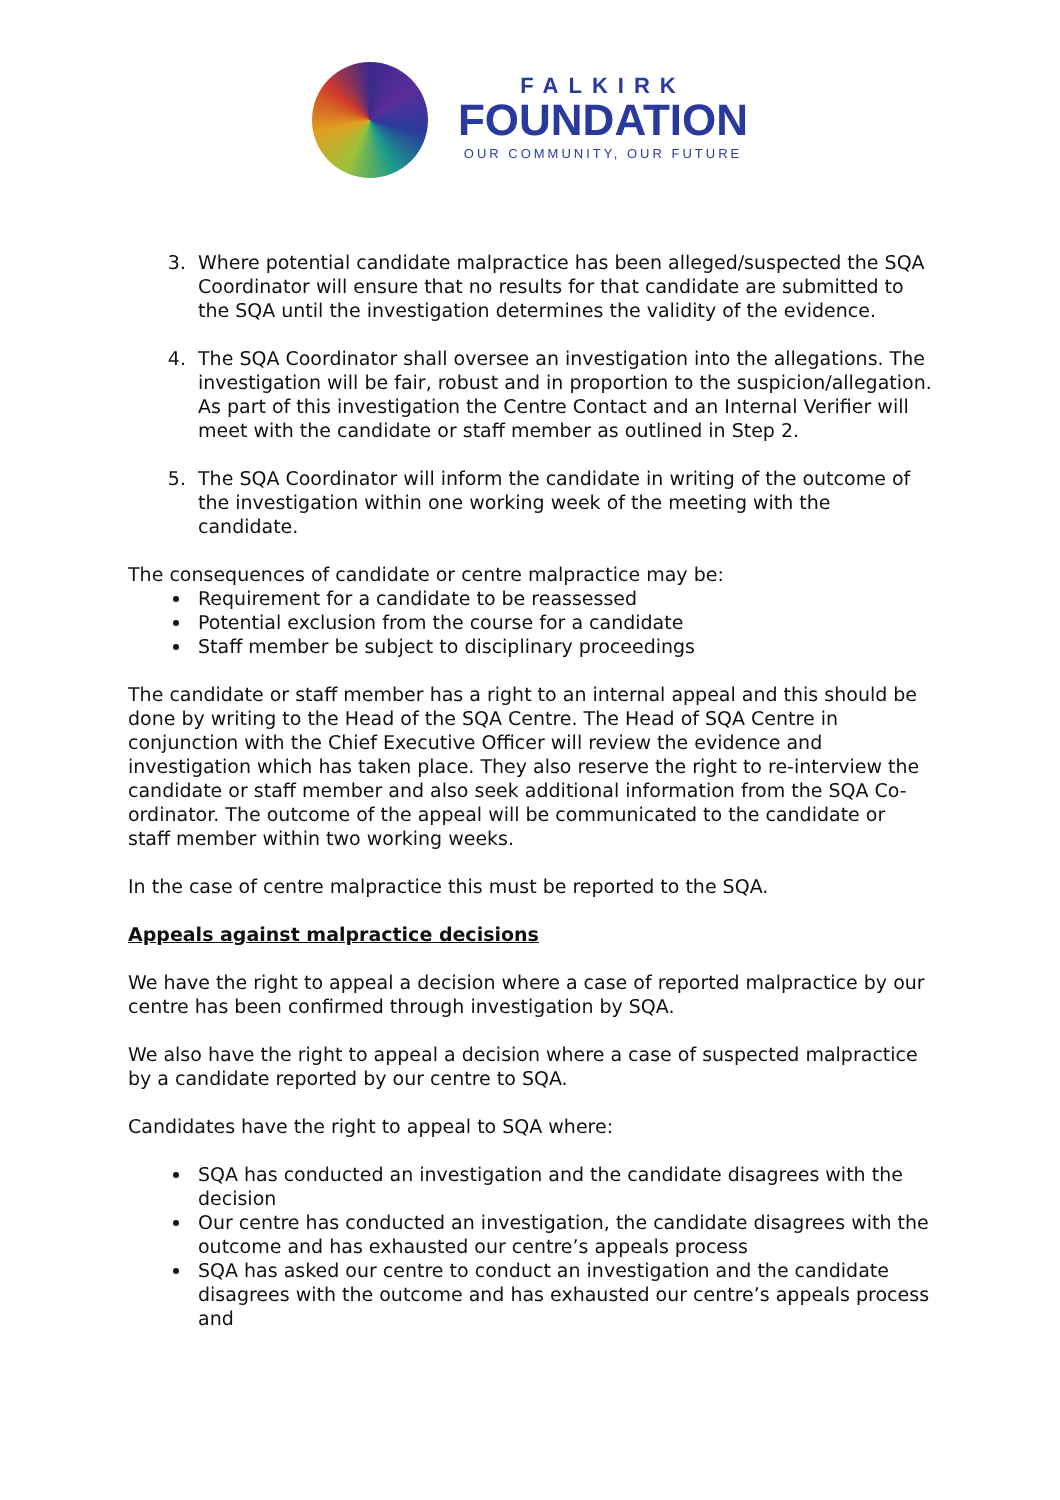FALKIRK
FOUNDATION
OUR COMMUNITY, OUR FUTURE
3. Where potential candidate malpractice has been alleged/suspected the SQA Coordinator will ensure that no results for that candidate are submitted to the SQA until the investigation determines the validity of the evidence.
4. The SQA Coordinator shall oversee an investigation into the allegations. The investigation will be fair, robust and in proportion to the suspicion/allegation. As part of this investigation the Centre Contact and an Internal Verifier will meet with the candidate or staff member as outlined in Step 2.
5. The SQA Coordinator will inform the candidate in writing of the outcome of the investigation within one working week of the meeting with the candidate.
The consequences of candidate or centre malpractice may be:
Requirement for a candidate to be reassessed
Potential exclusion from the course for a candidate
Staff member be subject to disciplinary proceedings
The candidate or staff member has a right to an internal appeal and this should be done by writing to the Head of the SQA Centre. The Head of SQA Centre in conjunction with the Chief Executive Officer will review the evidence and investigation which has taken place. They also reserve the right to re-interview the candidate or staff member and also seek additional information from the SQA Co-ordinator. The outcome of the appeal will be communicated to the candidate or staff member within two working weeks.
In the case of centre malpractice this must be reported to the SQA.
Appeals against malpractice decisions
We have the right to appeal a decision where a case of reported malpractice by our centre has been confirmed through investigation by SQA.
We also have the right to appeal a decision where a case of suspected malpractice by a candidate reported by our centre to SQA.
Candidates have the right to appeal to SQA where:
SQA has conducted an investigation and the candidate disagrees with the decision
Our centre has conducted an investigation, the candidate disagrees with the outcome and has exhausted our centre’s appeals process
SQA has asked our centre to conduct an investigation and the candidate disagrees with the outcome and has exhausted our centre’s appeals process and